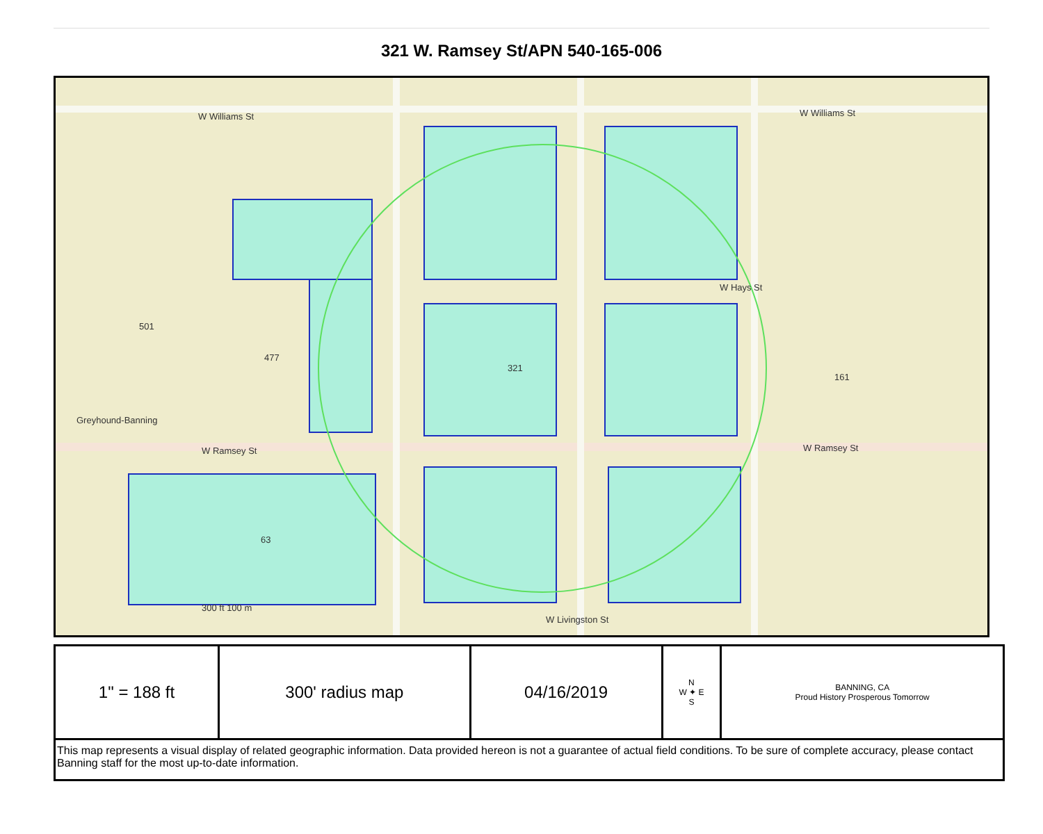321 W. Ramsey St/APN 540-165-006
W Williams St W Williams St
W Hays St
W Ramsey St W Ramsey St
W Livingston St
321
501
477
63
161
Greyhound-Banning
300 ft 100 m
| 1" = 188 ft | 300' radius map | 04/16/2019 | N W ✦ E S | BANNING, CA Proud History Prosperous Tomorrow |
| This map represents a visual display of related geographic information. Data provided hereon is not a guarantee of actual field conditions. To be sure of complete accuracy, please contact Banning staff for the most up-to-date information. | | | | |